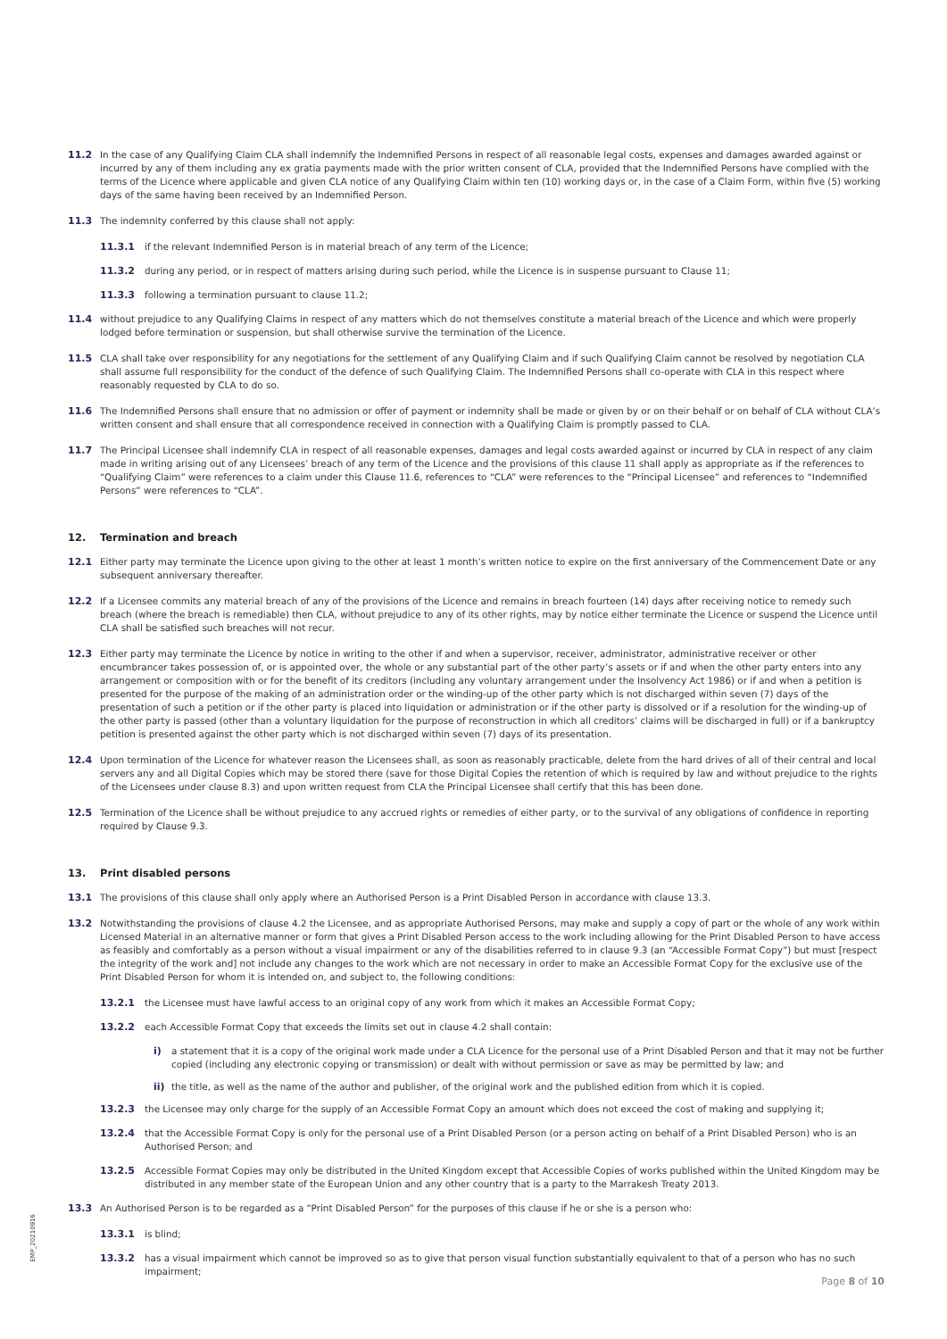11.2 In the case of any Qualifying Claim CLA shall indemnify the Indemnified Persons in respect of all reasonable legal costs, expenses and damages awarded against or incurred by any of them including any ex gratia payments made with the prior written consent of CLA, provided that the Indemnified Persons have complied with the terms of the Licence where applicable and given CLA notice of any Qualifying Claim within ten (10) working days or, in the case of a Claim Form, within five (5) working days of the same having been received by an Indemnified Person.
11.3 The indemnity conferred by this clause shall not apply:
11.3.1 if the relevant Indemnified Person is in material breach of any term of the Licence;
11.3.2 during any period, or in respect of matters arising during such period, while the Licence is in suspense pursuant to Clause 11;
11.3.3 following a termination pursuant to clause 11.2;
11.4 without prejudice to any Qualifying Claims in respect of any matters which do not themselves constitute a material breach of the Licence and which were properly lodged before termination or suspension, but shall otherwise survive the termination of the Licence.
11.5 CLA shall take over responsibility for any negotiations for the settlement of any Qualifying Claim and if such Qualifying Claim cannot be resolved by negotiation CLA shall assume full responsibility for the conduct of the defence of such Qualifying Claim. The Indemnified Persons shall co-operate with CLA in this respect where reasonably requested by CLA to do so.
11.6 The Indemnified Persons shall ensure that no admission or offer of payment or indemnity shall be made or given by or on their behalf or on behalf of CLA without CLA’s written consent and shall ensure that all correspondence received in connection with a Qualifying Claim is promptly passed to CLA.
11.7 The Principal Licensee shall indemnify CLA in respect of all reasonable expenses, damages and legal costs awarded against or incurred by CLA in respect of any claim made in writing arising out of any Licensees’ breach of any term of the Licence and the provisions of this clause 11 shall apply as appropriate as if the references to “Qualifying Claim” were references to a claim under this Clause 11.6, references to “CLA” were references to the “Principal Licensee” and references to “Indemnified Persons” were references to “CLA”.
12. Termination and breach
12.1 Either party may terminate the Licence upon giving to the other at least 1 month’s written notice to expire on the first anniversary of the Commencement Date or any subsequent anniversary thereafter.
12.2 If a Licensee commits any material breach of any of the provisions of the Licence and remains in breach fourteen (14) days after receiving notice to remedy such breach (where the breach is remediable) then CLA, without prejudice to any of its other rights, may by notice either terminate the Licence or suspend the Licence until CLA shall be satisfied such breaches will not recur.
12.3 Either party may terminate the Licence by notice in writing to the other if and when a supervisor, receiver, administrator, administrative receiver or other encumbrancer takes possession of, or is appointed over, the whole or any substantial part of the other party’s assets or if and when the other party enters into any arrangement or composition with or for the benefit of its creditors (including any voluntary arrangement under the Insolvency Act 1986) or if and when a petition is presented for the purpose of the making of an administration order or the winding-up of the other party which is not discharged within seven (7) days of the presentation of such a petition or if the other party is placed into liquidation or administration or if the other party is dissolved or if a resolution for the winding-up of the other party is passed (other than a voluntary liquidation for the purpose of reconstruction in which all creditors’ claims will be discharged in full) or if a bankruptcy petition is presented against the other party which is not discharged within seven (7) days of its presentation.
12.4 Upon termination of the Licence for whatever reason the Licensees shall, as soon as reasonably practicable, delete from the hard drives of all of their central and local servers any and all Digital Copies which may be stored there (save for those Digital Copies the retention of which is required by law and without prejudice to the rights of the Licensees under clause 8.3) and upon written request from CLA the Principal Licensee shall certify that this has been done.
12.5 Termination of the Licence shall be without prejudice to any accrued rights or remedies of either party, or to the survival of any obligations of confidence in reporting required by Clause 9.3.
13. Print disabled persons
13.1 The provisions of this clause shall only apply where an Authorised Person is a Print Disabled Person in accordance with clause 13.3.
13.2 Notwithstanding the provisions of clause 4.2 the Licensee, and as appropriate Authorised Persons, may make and supply a copy of part or the whole of any work within Licensed Material in an alternative manner or form that gives a Print Disabled Person access to the work including allowing for the Print Disabled Person to have access as feasibly and comfortably as a person without a visual impairment or any of the disabilities referred to in clause 9.3 (an “Accessible Format Copy”) but must [respect the integrity of the work and] not include any changes to the work which are not necessary in order to make an Accessible Format Copy for the exclusive use of the Print Disabled Person for whom it is intended on, and subject to, the following conditions:
13.2.1 the Licensee must have lawful access to an original copy of any work from which it makes an Accessible Format Copy;
13.2.2 each Accessible Format Copy that exceeds the limits set out in clause 4.2 shall contain:
i) a statement that it is a copy of the original work made under a CLA Licence for the personal use of a Print Disabled Person and that it may not be further copied (including any electronic copying or transmission) or dealt with without permission or save as may be permitted by law; and
ii) the title, as well as the name of the author and publisher, of the original work and the published edition from which it is copied.
13.2.3 the Licensee may only charge for the supply of an Accessible Format Copy an amount which does not exceed the cost of making and supplying it;
13.2.4 that the Accessible Format Copy is only for the personal use of a Print Disabled Person (or a person acting on behalf of a Print Disabled Person) who is an Authorised Person; and
13.2.5 Accessible Format Copies may only be distributed in the United Kingdom except that Accessible Copies of works published within the United Kingdom may be distributed in any member state of the European Union and any other country that is a party to the Marrakesh Treaty 2013.
13.3 An Authorised Person is to be regarded as a “Print Disabled Person” for the purposes of this clause if he or she is a person who:
13.3.1 is blind;
13.3.2 has a visual impairment which cannot be improved so as to give that person visual function substantially equivalent to that of a person who has no such impairment;
EMP_20210916
Page 8 of 10